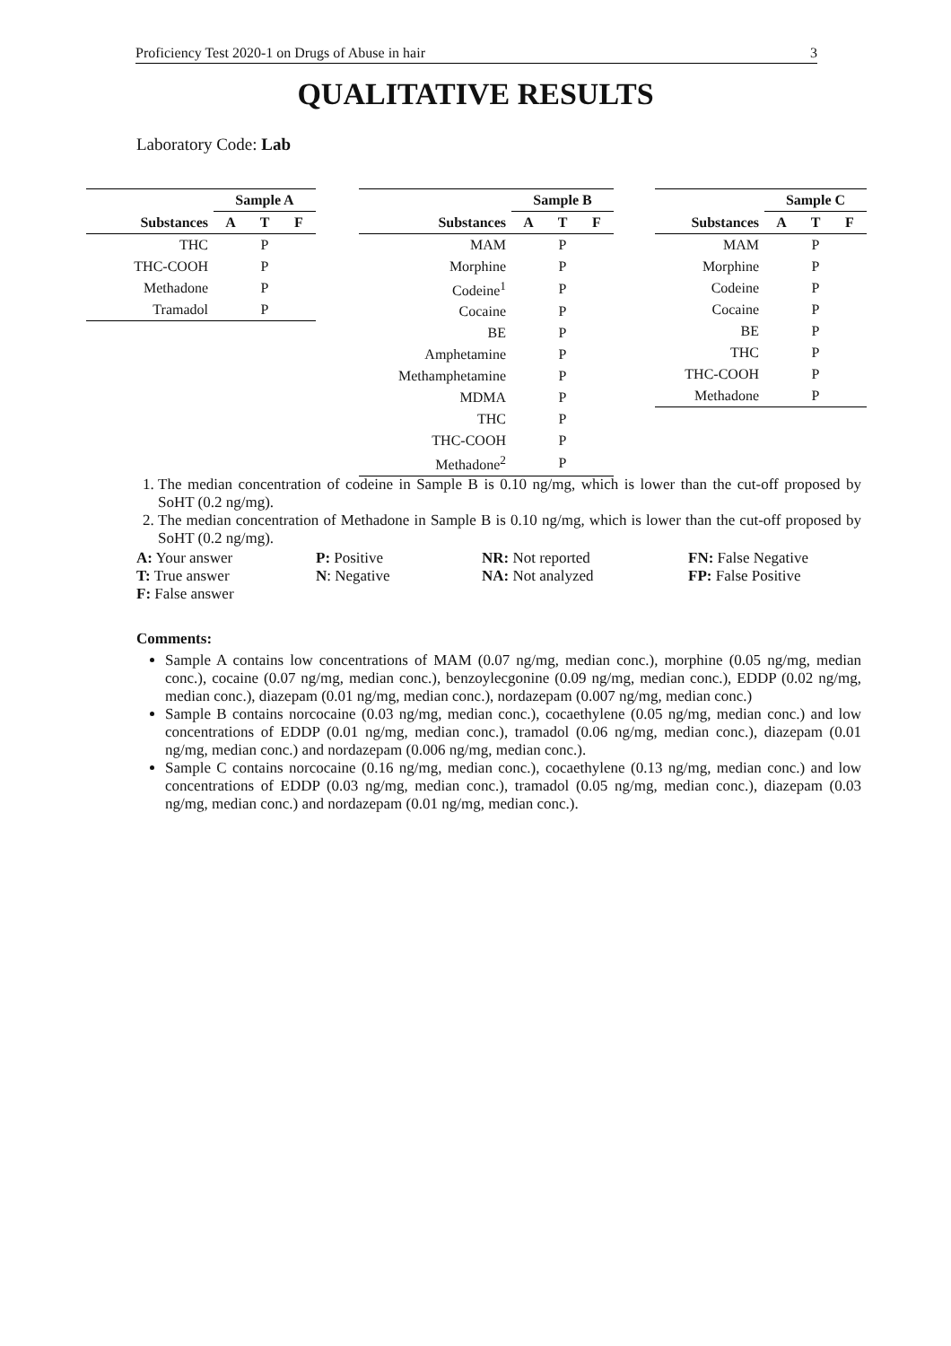Proficiency Test 2020-1 on Drugs of Abuse in hair 3
QUALITATIVE RESULTS
Laboratory Code: Lab
| | Sample A | | |
| --- | --- | --- | --- |
| Substances | A | T | F |
| THC | | P | |
| THC-COOH | | P | |
| Methadone | | P | |
| Tramadol | | P | |
| | Sample B | | |
| --- | --- | --- | --- |
| Substances | A | T | F |
| MAM | | P | |
| Morphine | | P | |
| Codeine<sup>1</sup> | | P | |
| Cocaine | | P | |
| BE | | P | |
| Amphetamine | | P | |
| Methamphetamine | | P | |
| MDMA | | P | |
| THC | | P | |
| THC-COOH | | P | |
| Methadone<sup>2</sup> | | P | |
| | Sample C | | |
| --- | --- | --- | --- |
| Substances | A | T | F |
| MAM | | P | |
| Morphine | | P | |
| Codeine | | P | |
| Cocaine | | P | |
| BE | | P | |
| THC | | P | |
| THC-COOH | | P | |
| Methadone | | P | |
1. The median concentration of codeine in Sample B is 0.10 ng/mg, which is lower than the cut-off proposed by SoHT (0.2 ng/mg).
2. The median concentration of Methadone in Sample B is 0.10 ng/mg, which is lower than the cut-off proposed by SoHT (0.2 ng/mg).
A: Your answer
P: Positive
NR: Not reported
FN: False Negative
T: True answer
N: Negative
NA: Not analyzed
FP: False Positive
F: False answer
Comments:
Sample A contains low concentrations of MAM (0.07 ng/mg, median conc.), morphine (0.05 ng/mg, median conc.), cocaine (0.07 ng/mg, median conc.), benzoylecgonine (0.09 ng/mg, median conc.), EDDP (0.02 ng/mg, median conc.), diazepam (0.01 ng/mg, median conc.), nordazepam (0.007 ng/mg, median conc.)
Sample B contains norcocaine (0.03 ng/mg, median conc.), cocaethylene (0.05 ng/mg, median conc.) and low concentrations of EDDP (0.01 ng/mg, median conc.), tramadol (0.06 ng/mg, median conc.), diazepam (0.01 ng/mg, median conc.) and nordazepam (0.006 ng/mg, median conc.).
Sample C contains norcocaine (0.16 ng/mg, median conc.), cocaethylene (0.13 ng/mg, median conc.) and low concentrations of EDDP (0.03 ng/mg, median conc.), tramadol (0.05 ng/mg, median conc.), diazepam (0.03 ng/mg, median conc.) and nordazepam (0.01 ng/mg, median conc.).